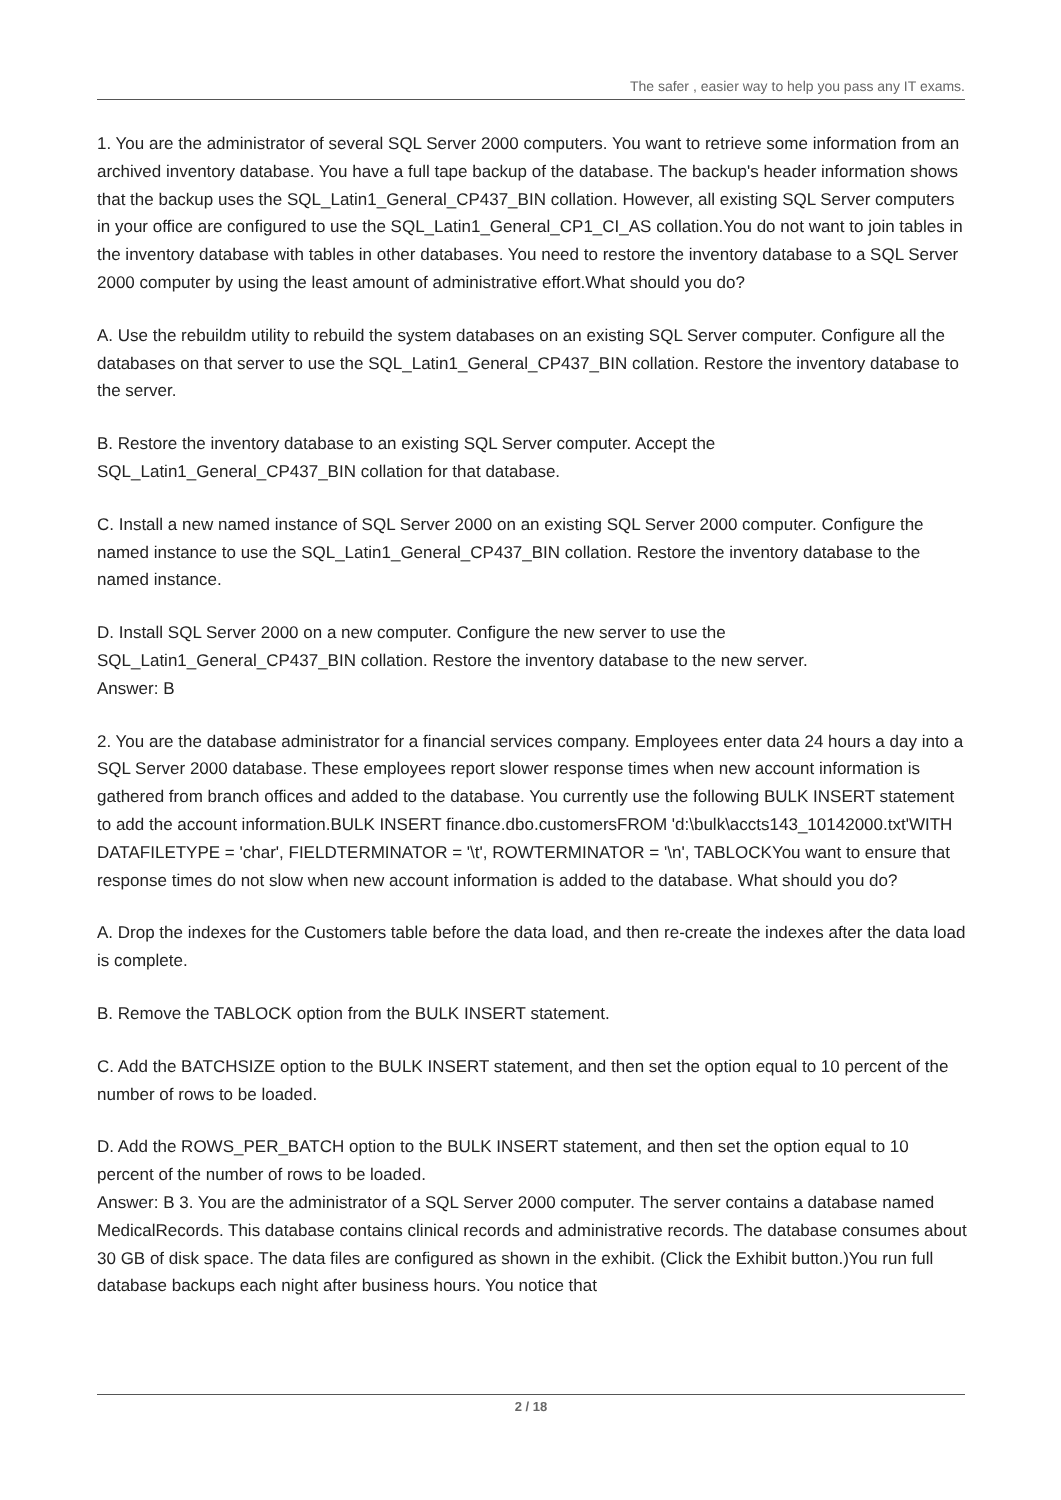The safer , easier way to help you pass any IT exams.
1. You are the administrator of several SQL Server 2000 computers. You want to retrieve some information from an archived inventory database. You have a full tape backup of the database. The backup's header information shows that the backup uses the SQL_Latin1_General_CP437_BIN collation. However, all existing SQL Server computers in your office are configured to use the SQL_Latin1_General_CP1_CI_AS collation.You do not want to join tables in the inventory database with tables in other databases. You need to restore the inventory database to a SQL Server 2000 computer by using the least amount of administrative effort.What should you do?
A. Use the rebuildm utility to rebuild the system databases on an existing SQL Server computer. Configure all the databases on that server to use the SQL_Latin1_General_CP437_BIN collation. Restore the inventory database to the server.
B. Restore the inventory database to an existing SQL Server computer. Accept the SQL_Latin1_General_CP437_BIN collation for that database.
C. Install a new named instance of SQL Server 2000 on an existing SQL Server 2000 computer. Configure the named instance to use the SQL_Latin1_General_CP437_BIN collation. Restore the inventory database to the named instance.
D. Install SQL Server 2000 on a new computer. Configure the new server to use the SQL_Latin1_General_CP437_BIN collation. Restore the inventory database to the new server.
Answer: B
2. You are the database administrator for a financial services company. Employees enter data 24 hours a day into a SQL Server 2000 database. These employees report slower response times when new account information is gathered from branch offices and added to the database. You currently use the following BULK INSERT statement to add the account information.BULK INSERT finance.dbo.customersFROM 'd:\bulk\accts143_10142000.txt'WITH DATAFILETYPE = 'char', FIELDTERMINATOR = '\t', ROWTERMINATOR = '\n', TABLOCKYou want to ensure that response times do not slow when new account information is added to the database. What should you do?
A. Drop the indexes for the Customers table before the data load, and then re-create the indexes after the data load is complete.
B. Remove the TABLOCK option from the BULK INSERT statement.
C. Add the BATCHSIZE option to the BULK INSERT statement, and then set the option equal to 10 percent of the number of rows to be loaded.
D. Add the ROWS_PER_BATCH option to the BULK INSERT statement, and then set the option equal to 10 percent of the number of rows to be loaded.
Answer: B 3. You are the administrator of a SQL Server 2000 computer. The server contains a database named MedicalRecords. This database contains clinical records and administrative records. The database consumes about 30 GB of disk space. The data files are configured as shown in the exhibit. (Click the Exhibit button.)You run full database backups each night after business hours. You notice that
2 / 18